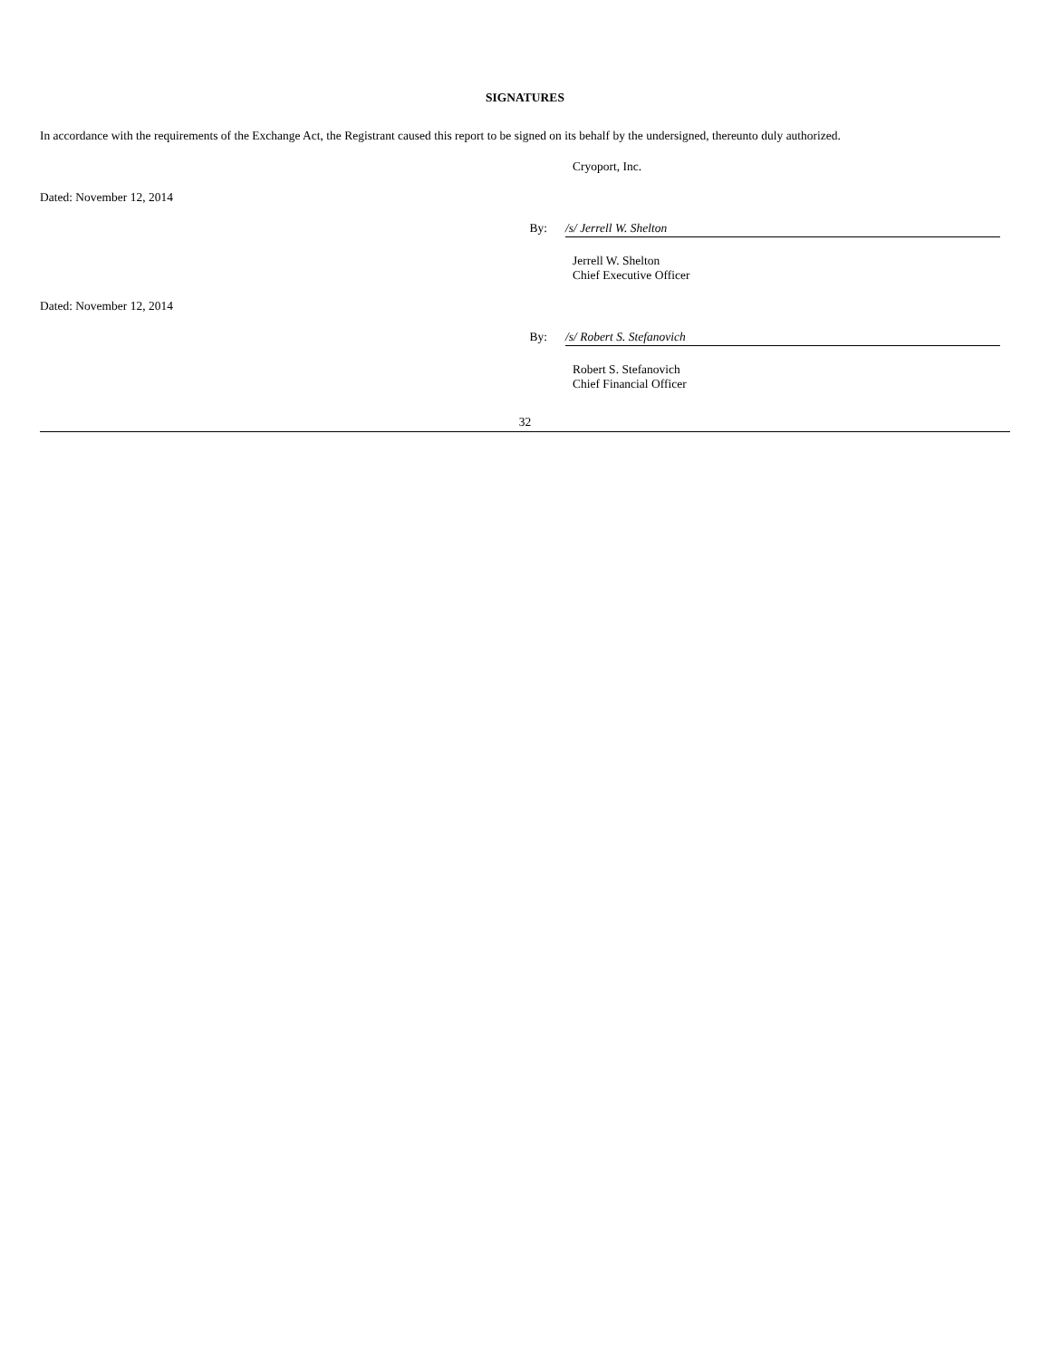SIGNATURES
In accordance with the requirements of the Exchange Act, the Registrant caused this report to be signed on its behalf by the undersigned, thereunto duly authorized.
Cryoport, Inc.
Dated: November 12, 2014
By: /s/ Jerrell W. Shelton
Jerrell W. Shelton
Chief Executive Officer
Dated: November 12, 2014
By: /s/ Robert S. Stefanovich
Robert S. Stefanovich
Chief Financial Officer
32